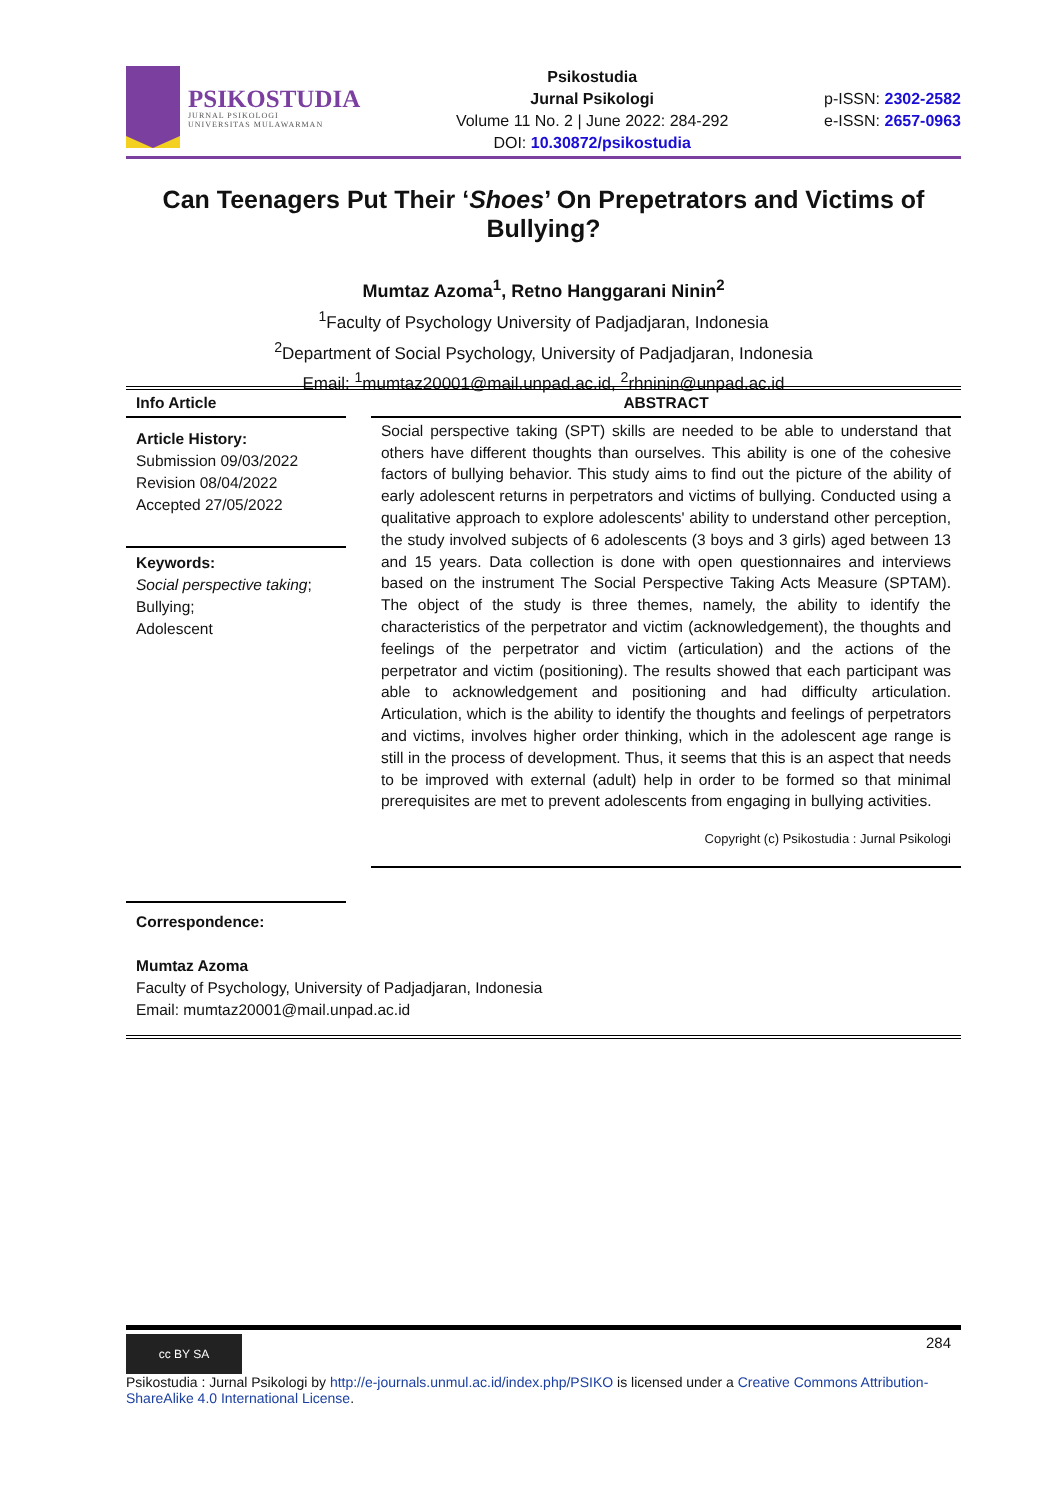PSIKOSTUDIA
JURNAL PSIKOLOGI
UNIVERSITAS MULAWARMAN
Psikostudia
Jurnal Psikologi
Volume 11 No. 2 | June 2022: 284-292
DOI: 10.30872/psikostudia
p-ISSN: 2302-2582
e-ISSN: 2657-0963
Can Teenagers Put Their ‘Shoes’ On Prepetrators and Victims of Bullying?
Mumtaz Azoma<sup>1</sup>, Retno Hanggarani Ninin<sup>2</sup>
<sup>1</sup> Faculty of Psychology University of Padjadjaran, Indonesia
<sup>2</sup> Department of Social Psychology, University of Padjadjaran, Indonesia
Email: <sup>1</sup>mumtaz20001@mail.unpad.ac.id, <sup>2</sup>rhninin@unpad.ac.id
Info Article
Article History:
Submission 09/03/2022
Revision 08/04/2022
Accepted 27/05/2022
Keywords:
Social perspective taking;
Bullying;
Adolescent
ABSTRACT
Social perspective taking (SPT) skills are needed to be able to understand that others have different thoughts than ourselves. This ability is one of the cohesive factors of bullying behavior. This study aims to find out the picture of the ability of early adolescent returns in perpetrators and victims of bullying. Conducted using a qualitative approach to explore adolescents' ability to understand other perception, the study involved subjects of 6 adolescents (3 boys and 3 girls) aged between 13 and 15 years. Data collection is done with open questionnaires and interviews based on the instrument The Social Perspective Taking Acts Measure (SPTAM). The object of the study is three themes, namely, the ability to identify the characteristics of the perpetrator and victim (acknowledgement), the thoughts and feelings of the perpetrator and victim (articulation) and the actions of the perpetrator and victim (positioning). The results showed that each participant was able to acknowledgement and positioning and had difficulty articulation. Articulation, which is the ability to identify the thoughts and feelings of perpetrators and victims, involves higher order thinking, which in the adolescent age range is still in the process of development. Thus, it seems that this is an aspect that needs to be improved with external (adult) help in order to be formed so that minimal prerequisites are met to prevent adolescents from engaging in bullying activities.
Copyright (c) Psikostudia : Jurnal Psikologi
Correspondence:
Mumtaz Azoma
Faculty of Psychology, University of Padjadjaran, Indonesia
Email: mumtaz20001@mail.unpad.ac.id
cc BY SA
284
Psikostudia : Jurnal Psikologi by http://e-journals.unmul.ac.id/index.php/PSIKO is licensed under a Creative Commons Attribution-ShareAlike 4.0 International License.